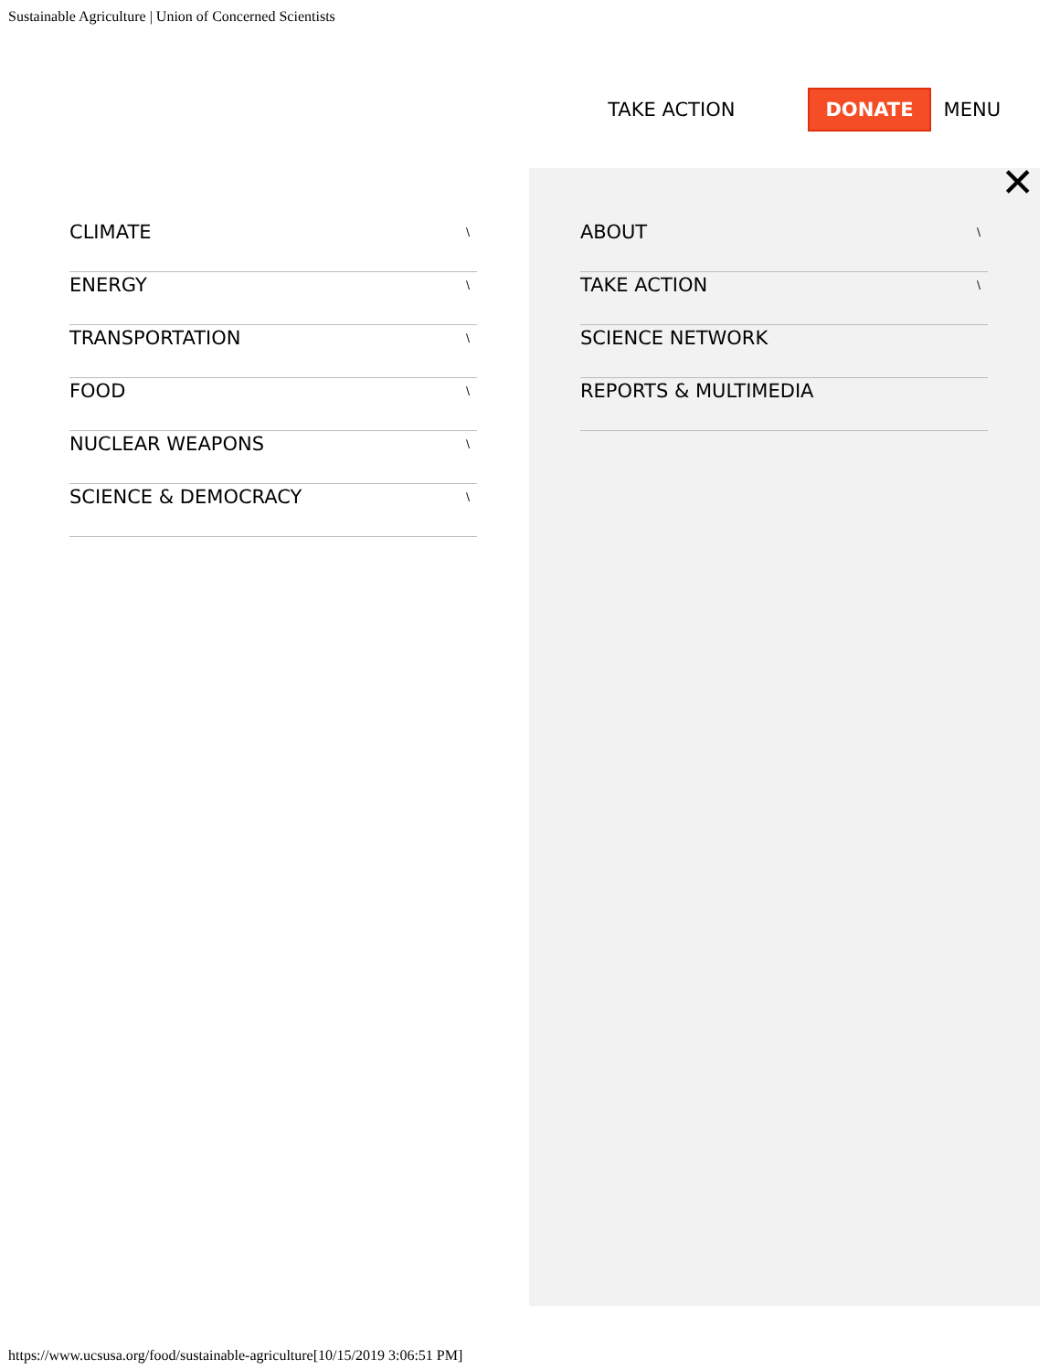Sustainable Agriculture | Union of Concerned Scientists
TAKE ACTION DONATE MENU
CLIMATE \
ENERGY \
TRANSPORTATION \
FOOD \
NUCLEAR WEAPONS \
SCIENCE & DEMOCRACY \
✕
ABOUT \
TAKE ACTION \
SCIENCE NETWORK
REPORTS & MULTIMEDIA
https://www.ucsusa.org/food/sustainable-agriculture[10/15/2019 3:06:51 PM]